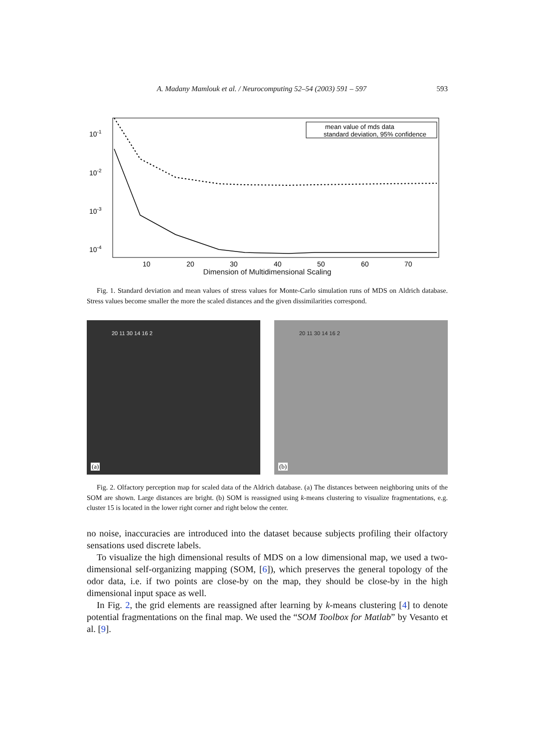A. Madany Mamlouk et al. / Neurocomputing 52–54 (2003) 591 – 597 593
10-1
10-2
10-3
10-4
10
20
30
40
50
60
70
mean value of mds data
standard deviation, 95% confidence
Dimension of Multidimensional Scaling
Fig. 1. Standard deviation and mean values of stress values for Monte-Carlo simulation runs of MDS on Aldrich database. Stress values become smaller the more the scaled distances and the given dissimilarities correspond.
20 11 30 14 16 2
(a)
20 11 30 14 16 2
(b)
Fig. 2. Olfactory perception map for scaled data of the Aldrich database. (a) The distances between neighboring units of the SOM are shown. Large distances are bright. (b) SOM is reassigned using k-means clustering to visualize fragmentations, e.g. cluster 15 is located in the lower right corner and right below the center.
no noise, inaccuracies are introduced into the dataset because subjects profiling their olfactory sensations used discrete labels.
To visualize the high dimensional results of MDS on a low dimensional map, we used a two-dimensional self-organizing mapping (SOM, [6]), which preserves the general topology of the odor data, i.e. if two points are close-by on the map, they should be close-by in the high dimensional input space as well.
In Fig. 2, the grid elements are reassigned after learning by k-means clustering [4] to denote potential fragmentations on the final map. We used the “SOM Toolbox for Matlab” by Vesanto et al. [9].